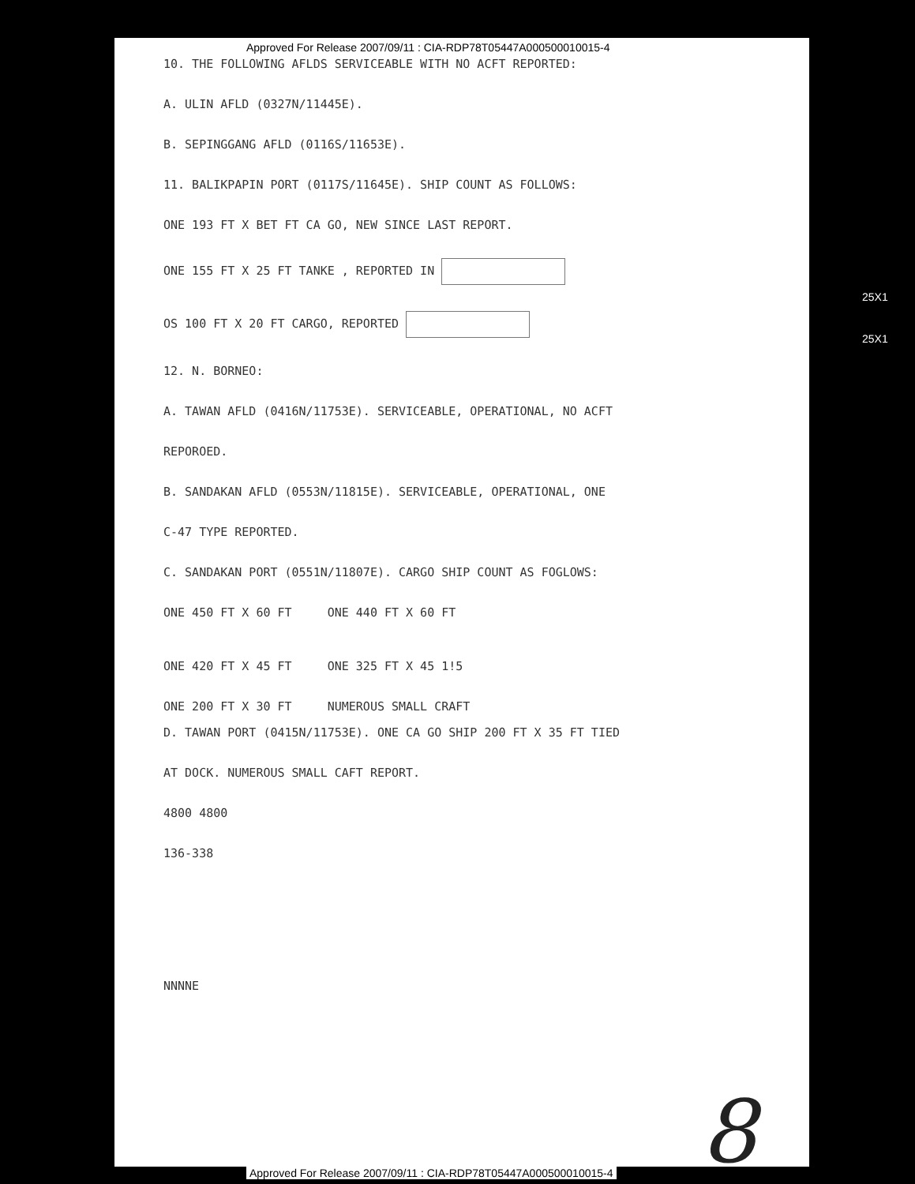Approved For Release 2007/09/11 : CIA-RDP78T05447A000500010015-4
10. THE FOLLOWING AFLDS SERVICEABLE WITH NO ACFT REPORTED:
A. ULIN AFLD (0327N/11445E).
B. SEPINGGANG AFLD (0116S/11653E).
11. BALIKPAPIN PORT (0117S/11645E). SHIP COUNT AS FOLLOWS:
ONE 193 FT X BET FT CA GO, NEW SINCE LAST REPORT.
ONE 155 FT X 25 FT TANKE , REPORTED IN
OS 100 FT X 20 FT CARGO, REPORTED
12. N. BORNEO:
A. TAWAN AFLD (0416N/11753E). SERVICEABLE, OPERATIONAL, NO ACFT
REPOROED.
B. SANDAKAN AFLD (0553N/11815E). SERVICEABLE, OPERATIONAL, ONE
C-47 TYPE REPORTED.
C. SANDAKAN PORT (0551N/11807E). CARGO SHIP COUNT AS FOGLOWS:
ONE 450 FT X 60 FT ONE 440 FT X 60 FT
ONE 420 FT X 45 FT ONE 325 FT X 45 1!5
ONE 200 FT X 30 FT NUMEROUS SMALL CRAFT
D. TAWAN PORT (0415N/11753E). ONE CA GO SHIP 200 FT X 35 FT TIED
AT DOCK. NUMEROUS SMALL CAFT REPORT.
4800 4800
136-338
NNNNE
25X1
25X1
8
Approved For Release 2007/09/11 : CIA-RDP78T05447A000500010015-4